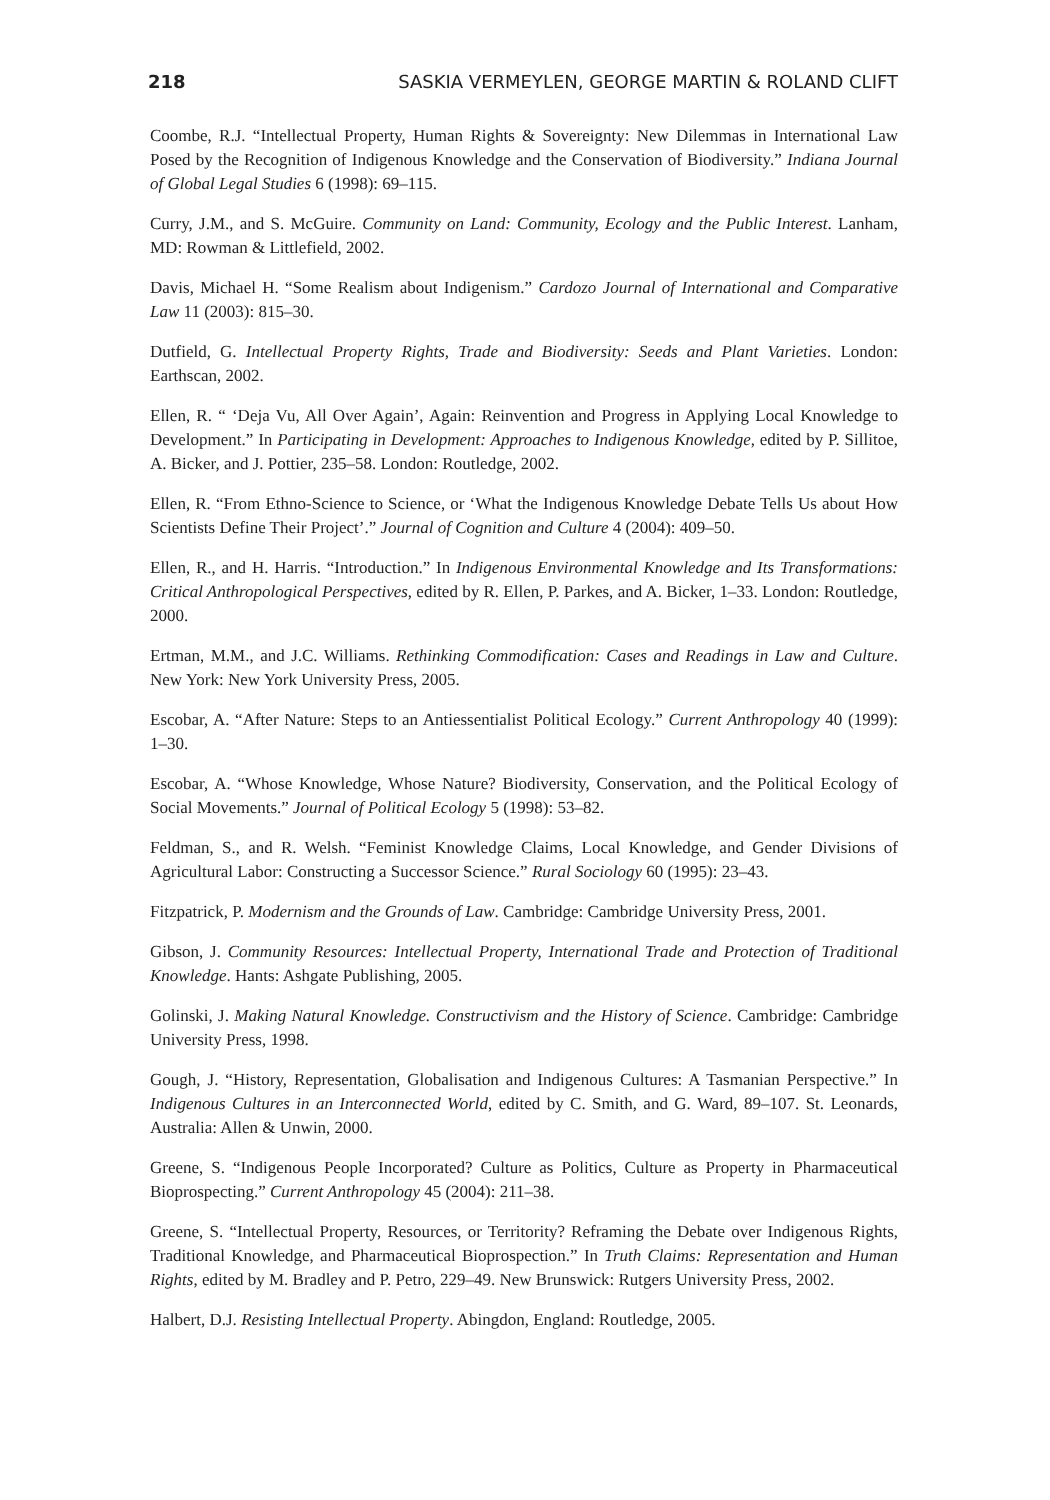218 SASKIA VERMEYLEN, GEORGE MARTIN & ROLAND CLIFT
Coombe, R.J. “Intellectual Property, Human Rights & Sovereignty: New Dilemmas in International Law Posed by the Recognition of Indigenous Knowledge and the Conservation of Biodiversity.” Indiana Journal of Global Legal Studies 6 (1998): 69–115.
Curry, J.M., and S. McGuire. Community on Land: Community, Ecology and the Public Interest. Lanham, MD: Rowman & Littlefield, 2002.
Davis, Michael H. “Some Realism about Indigenism.” Cardozo Journal of International and Comparative Law 11 (2003): 815–30.
Dutfield, G. Intellectual Property Rights, Trade and Biodiversity: Seeds and Plant Varieties. London: Earthscan, 2002.
Ellen, R. “ ‘Deja Vu, All Over Again’, Again: Reinvention and Progress in Applying Local Knowledge to Development.” In Participating in Development: Approaches to Indigenous Knowledge, edited by P. Sillitoe, A. Bicker, and J. Pottier, 235–58. London: Routledge, 2002.
Ellen, R. “From Ethno-Science to Science, or ‘What the Indigenous Knowledge Debate Tells Us about How Scientists Define Their Project’.” Journal of Cognition and Culture 4 (2004): 409–50.
Ellen, R., and H. Harris. “Introduction.” In Indigenous Environmental Knowledge and Its Transformations: Critical Anthropological Perspectives, edited by R. Ellen, P. Parkes, and A. Bicker, 1–33. London: Routledge, 2000.
Ertman, M.M., and J.C. Williams. Rethinking Commodification: Cases and Readings in Law and Culture. New York: New York University Press, 2005.
Escobar, A. “After Nature: Steps to an Antiessentialist Political Ecology.” Current Anthropology 40 (1999): 1–30.
Escobar, A. “Whose Knowledge, Whose Nature? Biodiversity, Conservation, and the Political Ecology of Social Movements.” Journal of Political Ecology 5 (1998): 53–82.
Feldman, S., and R. Welsh. “Feminist Knowledge Claims, Local Knowledge, and Gender Divisions of Agricultural Labor: Constructing a Successor Science.” Rural Sociology 60 (1995): 23–43.
Fitzpatrick, P. Modernism and the Grounds of Law. Cambridge: Cambridge University Press, 2001.
Gibson, J. Community Resources: Intellectual Property, International Trade and Protection of Traditional Knowledge. Hants: Ashgate Publishing, 2005.
Golinski, J. Making Natural Knowledge. Constructivism and the History of Science. Cambridge: Cambridge University Press, 1998.
Gough, J. “History, Representation, Globalisation and Indigenous Cultures: A Tasmanian Perspective.” In Indigenous Cultures in an Interconnected World, edited by C. Smith, and G. Ward, 89–107. St. Leonards, Australia: Allen & Unwin, 2000.
Greene, S. “Indigenous People Incorporated? Culture as Politics, Culture as Property in Pharmaceutical Bioprospecting.” Current Anthropology 45 (2004): 211–38.
Greene, S. “Intellectual Property, Resources, or Territority? Reframing the Debate over Indigenous Rights, Traditional Knowledge, and Pharmaceutical Bioprospection.” In Truth Claims: Representation and Human Rights, edited by M. Bradley and P. Petro, 229–49. New Brunswick: Rutgers University Press, 2002.
Halbert, D.J. Resisting Intellectual Property. Abingdon, England: Routledge, 2005.